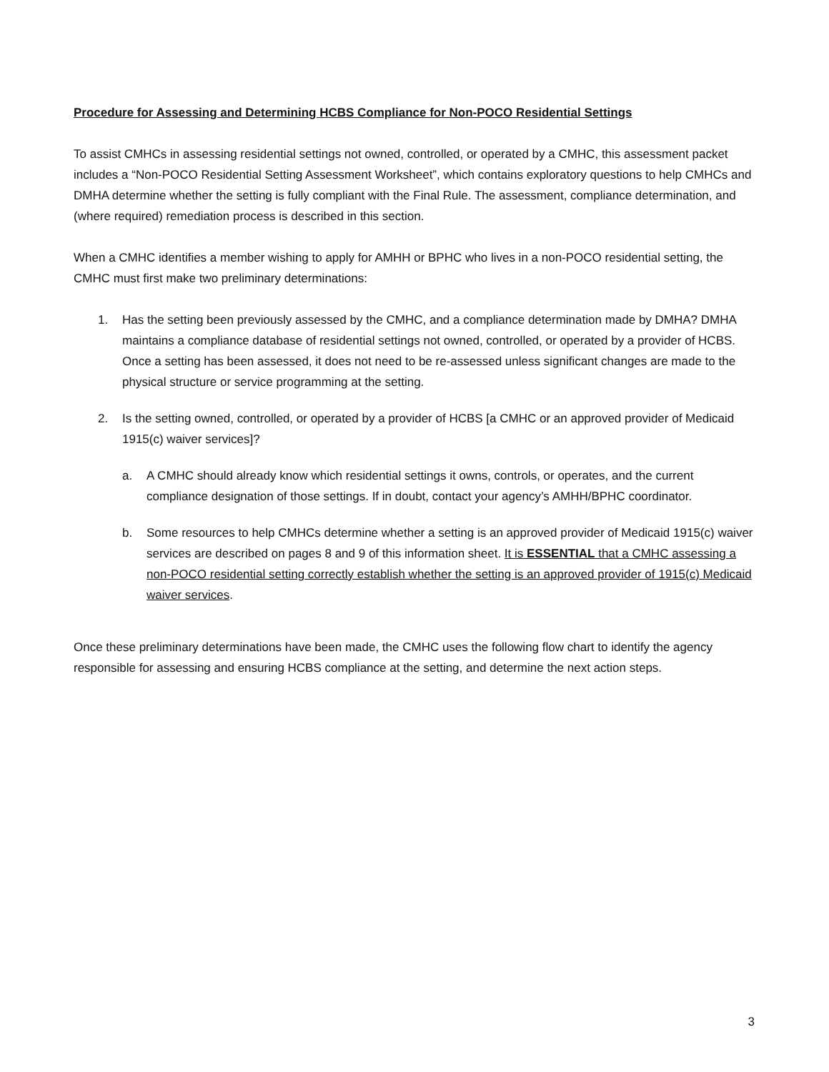Procedure for Assessing and Determining HCBS Compliance for Non-POCO Residential Settings
To assist CMHCs in assessing residential settings not owned, controlled, or operated by a CMHC, this assessment packet includes a “Non-POCO Residential Setting Assessment Worksheet”, which contains exploratory questions to help CMHCs and DMHA determine whether the setting is fully compliant with the Final Rule. The assessment, compliance determination, and (where required) remediation process is described in this section.
When a CMHC identifies a member wishing to apply for AMHH or BPHC who lives in a non-POCO residential setting, the CMHC must first make two preliminary determinations:
1. Has the setting been previously assessed by the CMHC, and a compliance determination made by DMHA? DMHA maintains a compliance database of residential settings not owned, controlled, or operated by a provider of HCBS. Once a setting has been assessed, it does not need to be re-assessed unless significant changes are made to the physical structure or service programming at the setting.
2. Is the setting owned, controlled, or operated by a provider of HCBS [a CMHC or an approved provider of Medicaid 1915(c) waiver services]?
a. A CMHC should already know which residential settings it owns, controls, or operates, and the current compliance designation of those settings. If in doubt, contact your agency’s AMHH/BPHC coordinator.
b. Some resources to help CMHCs determine whether a setting is an approved provider of Medicaid 1915(c) waiver services are described on pages 8 and 9 of this information sheet. It is ESSENTIAL that a CMHC assessing a non-POCO residential setting correctly establish whether the setting is an approved provider of 1915(c) Medicaid waiver services.
Once these preliminary determinations have been made, the CMHC uses the following flow chart to identify the agency responsible for assessing and ensuring HCBS compliance at the setting, and determine the next action steps.
3